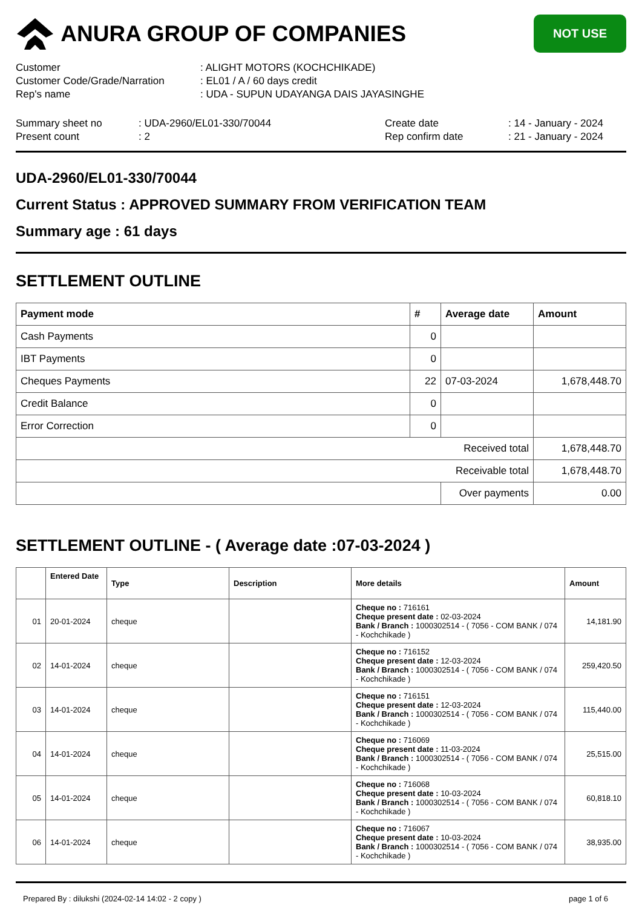ANURA GROUP OF COMPANIES
NOT USE
| Customer | : ALIGHT MOTORS (KOCHCHIKADE) |
| Customer Code/Grade/Narration | : EL01 / A / 60 days credit |
| Rep's name | : UDA - SUPUN UDAYANGA DAIS JAYASINGHE |
| Summary sheet no | : UDA-2960/EL01-330/70044 | Create date | : 14 - January - 2024 |
| Present count | : 2 | Rep confirm date | : 21 - January - 2024 |
UDA-2960/EL01-330/70044
Current Status : APPROVED SUMMARY FROM VERIFICATION TEAM
Summary age : 61 days
SETTLEMENT OUTLINE
| Payment mode | # | Average date | Amount |
| --- | --- | --- | --- |
| Cash Payments | 0 | | |
| IBT Payments | 0 | | |
| Cheques Payments | 22 | 07-03-2024 | 1,678,448.70 |
| Credit Balance | 0 | | |
| Error Correction | 0 | | |
| Received total | | | 1,678,448.70 |
| Receivable total | | | 1,678,448.70 |
| | | Over payments | 0.00 |
SETTLEMENT OUTLINE - ( Average date :07-03-2024 )
| | Entered Date | Type | Description | More details | Amount |
| --- | --- | --- | --- | --- | --- |
| 01 | 20-01-2024 | cheque | | Cheque no : 716161 Cheque present date : 02-03-2024 Bank / Branch : 1000302514 - ( 7056 - COM BANK / 074 - Kochchikade ) | 14,181.90 |
| 02 | 14-01-2024 | cheque | | Cheque no : 716152 Cheque present date : 12-03-2024 Bank / Branch : 1000302514 - ( 7056 - COM BANK / 074 - Kochchikade ) | 259,420.50 |
| 03 | 14-01-2024 | cheque | | Cheque no : 716151 Cheque present date : 12-03-2024 Bank / Branch : 1000302514 - ( 7056 - COM BANK / 074 - Kochchikade ) | 115,440.00 |
| 04 | 14-01-2024 | cheque | | Cheque no : 716069 Cheque present date : 11-03-2024 Bank / Branch : 1000302514 - ( 7056 - COM BANK / 074 - Kochchikade ) | 25,515.00 |
| 05 | 14-01-2024 | cheque | | Cheque no : 716068 Cheque present date : 10-03-2024 Bank / Branch : 1000302514 - ( 7056 - COM BANK / 074 - Kochchikade ) | 60,818.10 |
| 06 | 14-01-2024 | cheque | | Cheque no : 716067 Cheque present date : 10-03-2024 Bank / Branch : 1000302514 - ( 7056 - COM BANK / 074 - Kochchikade ) | 38,935.00 |
Prepared By : dilukshi (2024-02-14 14:02 - 2 copy ) page 1 of 6